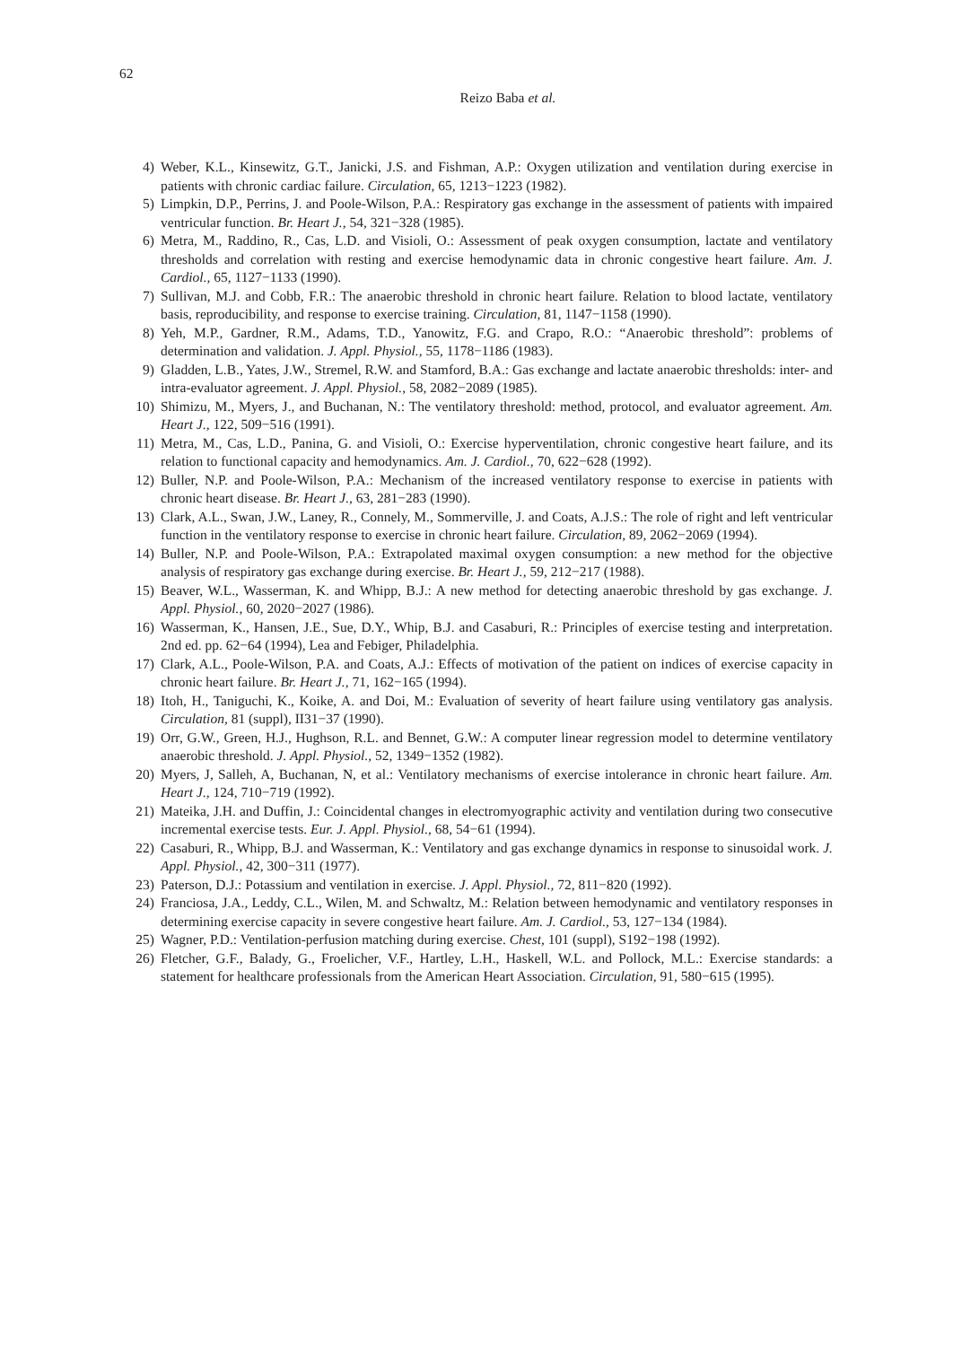62
Reizo Baba et al.
4) Weber, K.L., Kinsewitz, G.T., Janicki, J.S. and Fishman, A.P.: Oxygen utilization and ventilation during exercise in patients with chronic cardiac failure. Circulation, 65, 1213−1223 (1982).
5) Limpkin, D.P., Perrins, J. and Poole-Wilson, P.A.: Respiratory gas exchange in the assessment of patients with impaired ventricular function. Br. Heart J., 54, 321−328 (1985).
6) Metra, M., Raddino, R., Cas, L.D. and Visioli, O.: Assessment of peak oxygen consumption, lactate and ventilatory thresholds and correlation with resting and exercise hemodynamic data in chronic congestive heart failure. Am. J. Cardiol., 65, 1127−1133 (1990).
7) Sullivan, M.J. and Cobb, F.R.: The anaerobic threshold in chronic heart failure. Relation to blood lactate, ventilatory basis, reproducibility, and response to exercise training. Circulation, 81, 1147−1158 (1990).
8) Yeh, M.P., Gardner, R.M., Adams, T.D., Yanowitz, F.G. and Crapo, R.O.: “Anaerobic threshold”: problems of determination and validation. J. Appl. Physiol., 55, 1178−1186 (1983).
9) Gladden, L.B., Yates, J.W., Stremel, R.W. and Stamford, B.A.: Gas exchange and lactate anaerobic thresholds: inter- and intra-evaluator agreement. J. Appl. Physiol., 58, 2082−2089 (1985).
10) Shimizu, M., Myers, J., and Buchanan, N.: The ventilatory threshold: method, protocol, and evaluator agreement. Am. Heart J., 122, 509−516 (1991).
11) Metra, M., Cas, L.D., Panina, G. and Visioli, O.: Exercise hyperventilation, chronic congestive heart failure, and its relation to functional capacity and hemodynamics. Am. J. Cardiol., 70, 622−628 (1992).
12) Buller, N.P. and Poole-Wilson, P.A.: Mechanism of the increased ventilatory response to exercise in patients with chronic heart disease. Br. Heart J., 63, 281−283 (1990).
13) Clark, A.L., Swan, J.W., Laney, R., Connely, M., Sommerville, J. and Coats, A.J.S.: The role of right and left ventricular function in the ventilatory response to exercise in chronic heart failure. Circulation, 89, 2062−2069 (1994).
14) Buller, N.P. and Poole-Wilson, P.A.: Extrapolated maximal oxygen consumption: a new method for the objective analysis of respiratory gas exchange during exercise. Br. Heart J., 59, 212−217 (1988).
15) Beaver, W.L., Wasserman, K. and Whipp, B.J.: A new method for detecting anaerobic threshold by gas exchange. J. Appl. Physiol., 60, 2020−2027 (1986).
16) Wasserman, K., Hansen, J.E., Sue, D.Y., Whip, B.J. and Casaburi, R.: Principles of exercise testing and interpretation. 2nd ed. pp. 62−64 (1994), Lea and Febiger, Philadelphia.
17) Clark, A.L., Poole-Wilson, P.A. and Coats, A.J.: Effects of motivation of the patient on indices of exercise capacity in chronic heart failure. Br. Heart J., 71, 162−165 (1994).
18) Itoh, H., Taniguchi, K., Koike, A. and Doi, M.: Evaluation of severity of heart failure using ventilatory gas analysis. Circulation, 81 (suppl), II31−37 (1990).
19) Orr, G.W., Green, H.J., Hughson, R.L. and Bennet, G.W.: A computer linear regression model to determine ventilatory anaerobic threshold. J. Appl. Physiol., 52, 1349−1352 (1982).
20) Myers, J, Salleh, A, Buchanan, N, et al.: Ventilatory mechanisms of exercise intolerance in chronic heart failure. Am. Heart J., 124, 710−719 (1992).
21) Mateika, J.H. and Duffin, J.: Coincidental changes in electromyographic activity and ventilation during two consecutive incremental exercise tests. Eur. J. Appl. Physiol., 68, 54−61 (1994).
22) Casaburi, R., Whipp, B.J. and Wasserman, K.: Ventilatory and gas exchange dynamics in response to sinusoidal work. J. Appl. Physiol., 42, 300−311 (1977).
23) Paterson, D.J.: Potassium and ventilation in exercise. J. Appl. Physiol., 72, 811−820 (1992).
24) Franciosa, J.A., Leddy, C.L., Wilen, M. and Schwaltz, M.: Relation between hemodynamic and ventilatory responses in determining exercise capacity in severe congestive heart failure. Am. J. Cardiol., 53, 127−134 (1984).
25) Wagner, P.D.: Ventilation-perfusion matching during exercise. Chest, 101 (suppl), S192−198 (1992).
26) Fletcher, G.F., Balady, G., Froelicher, V.F., Hartley, L.H., Haskell, W.L. and Pollock, M.L.: Exercise standards: a statement for healthcare professionals from the American Heart Association. Circulation, 91, 580−615 (1995).